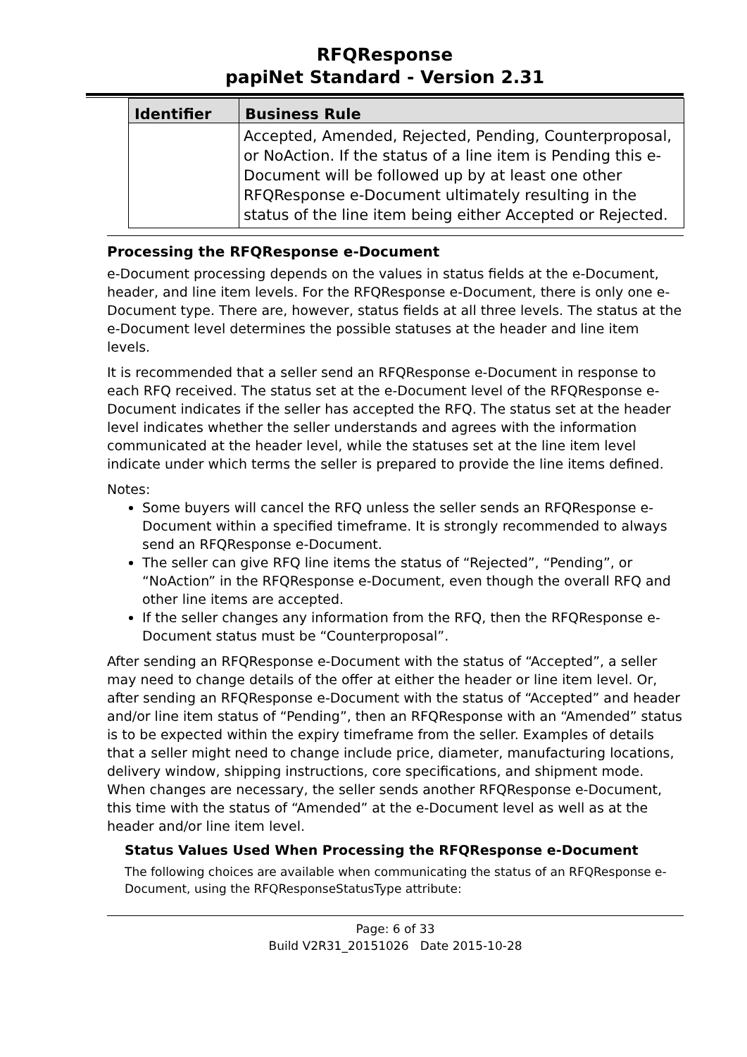RFQResponse
papiNet Standard - Version 2.31
| Identifier | Business Rule |
| --- | --- |
| | Accepted, Amended, Rejected, Pending, Counterproposal, or NoAction. If the status of a line item is Pending this e-Document will be followed up by at least one other RFQResponse e-Document ultimately resulting in the status of the line item being either Accepted or Rejected. |
Processing the RFQResponse e-Document
e-Document processing depends on the values in status fields at the e-Document, header, and line item levels. For the RFQResponse e-Document, there is only one e-Document type. There are, however, status fields at all three levels. The status at the e-Document level determines the possible statuses at the header and line item levels.
It is recommended that a seller send an RFQResponse e-Document in response to each RFQ received. The status set at the e-Document level of the RFQResponse e-Document indicates if the seller has accepted the RFQ. The status set at the header level indicates whether the seller understands and agrees with the information communicated at the header level, while the statuses set at the line item level indicate under which terms the seller is prepared to provide the line items defined.
Notes:
Some buyers will cancel the RFQ unless the seller sends an RFQResponse e-Document within a specified timeframe. It is strongly recommended to always send an RFQResponse e-Document.
The seller can give RFQ line items the status of “Rejected”, “Pending”, or “NoAction” in the RFQResponse e-Document, even though the overall RFQ and other line items are accepted.
If the seller changes any information from the RFQ, then the RFQResponse e-Document status must be “Counterproposal”.
After sending an RFQResponse e-Document with the status of “Accepted”, a seller may need to change details of the offer at either the header or line item level. Or, after sending an RFQResponse e-Document with the status of “Accepted” and header and/or line item status of “Pending”, then an RFQResponse with an “Amended” status is to be expected within the expiry timeframe from the seller. Examples of details that a seller might need to change include price, diameter, manufacturing locations, delivery window, shipping instructions, core specifications, and shipment mode. When changes are necessary, the seller sends another RFQResponse e-Document, this time with the status of “Amended” at the e-Document level as well as at the header and/or line item level.
Status Values Used When Processing the RFQResponse e-Document
The following choices are available when communicating the status of an RFQResponse e-Document, using the RFQResponseStatusType attribute:
Page: 6 of 33
Build V2R31_20151026 Date 2015-10-28